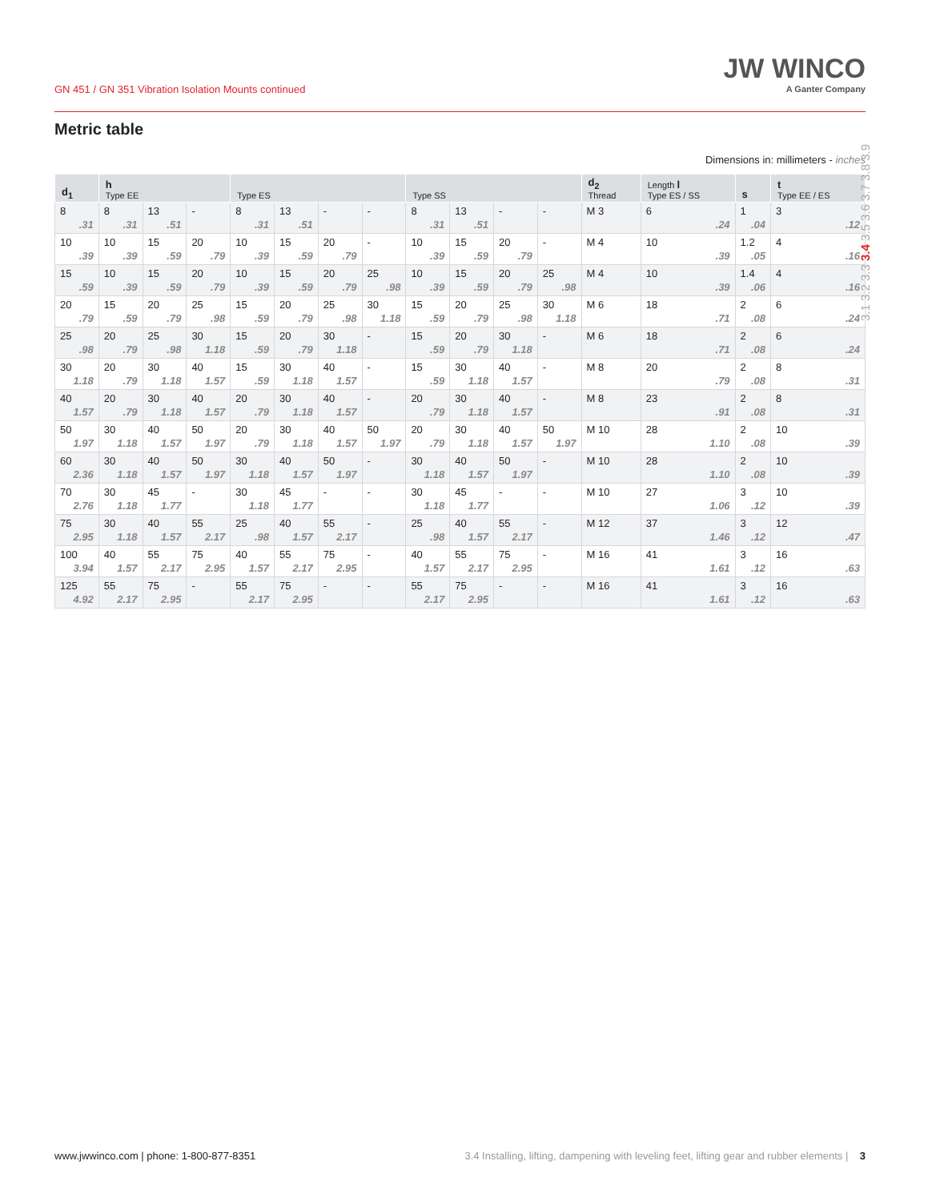GN 451 / GN 351 Vibration Isolation Mounts continued
JW WINCO
A Ganter Company
Metric table
Dimensions in: millimeters - inches
| d<sub>1</sub> | h Type EE | | | Type ES | | | | Type SS | | | | d<sub>2</sub> Thread | Length l Type ES / SS | s | t Type EE / ES |
| --- | --- | --- | --- | --- | --- | --- | --- | --- | --- | --- | --- | --- | --- | --- | --- |
| 8 .31 | 8 .31 | 13 .51 | - | 8 .31 | 13 .51 | - | - | 8 .31 | 13 .51 | - | - | M 3 | 6 .24 | 1 .04 | 3 .12 |
| 10 .39 | 10 .39 | 15 .59 | 20 .79 | 10 .39 | 15 .59 | 20 .79 | - | 10 .39 | 15 .59 | 20 .79 | - | M 4 | 10 .39 | 1.2 .05 | 4 .16 |
| 15 .59 | 10 .39 | 15 .59 | 20 .79 | 10 .39 | 15 .59 | 20 .79 | 25 .98 | 10 .39 | 15 .59 | 20 .79 | 25 .98 | M 4 | 10 .39 | 1.4 .06 | 4 .16 |
| 20 .79 | 15 .59 | 20 .79 | 25 .98 | 15 .59 | 20 .79 | 25 .98 | 30 1.18 | 15 .59 | 20 .79 | 25 .98 | 30 1.18 | M 6 | 18 .71 | 2 .08 | 6 .24 |
| 25 .98 | 20 .79 | 25 .98 | 30 1.18 | 15 .59 | 20 .79 | 30 1.18 | - | 15 .59 | 20 .79 | 30 1.18 | - | M 6 | 18 .71 | 2 .08 | 6 .24 |
| 30 1.18 | 20 .79 | 30 1.18 | 40 1.57 | 15 .59 | 30 1.18 | 40 1.57 | - | 15 .59 | 30 1.18 | 40 1.57 | - | M 8 | 20 .79 | 2 .08 | 8 .31 |
| 40 1.57 | 20 .79 | 30 1.18 | 40 1.57 | 20 .79 | 30 1.18 | 40 1.57 | - | 20 .79 | 30 1.18 | 40 1.57 | - | M 8 | 23 .91 | 2 .08 | 8 .31 |
| 50 1.97 | 30 1.18 | 40 1.57 | 50 1.97 | 20 .79 | 30 1.18 | 40 1.57 | 50 1.97 | 20 .79 | 30 1.18 | 40 1.57 | 50 1.97 | M 10 | 28 1.10 | 2 .08 | 10 .39 |
| 60 2.36 | 30 1.18 | 40 1.57 | 50 1.97 | 30 1.18 | 40 1.57 | 50 1.97 | - | 30 1.18 | 40 1.57 | 50 1.97 | - | M 10 | 28 1.10 | 2 .08 | 10 .39 |
| 70 2.76 | 30 1.18 | 45 1.77 | - | 30 1.18 | 45 1.77 | - | - | 30 1.18 | 45 1.77 | - | - | M 10 | 27 1.06 | 3 .12 | 10 .39 |
| 75 2.95 | 30 1.18 | 40 1.57 | 55 2.17 | 25 .98 | 40 1.57 | 55 2.17 | - | 25 .98 | 40 1.57 | 55 2.17 | - | M 12 | 37 1.46 | 3 .12 | 12 .47 |
| 100 3.94 | 40 1.57 | 55 2.17 | 75 2.95 | 40 1.57 | 55 2.17 | 75 2.95 | - | 40 1.57 | 55 2.17 | 75 2.95 | - | M 16 | 41 1.61 | 3 .12 | 16 .63 |
| 125 4.92 | 55 2.17 | 75 2.95 | - | 55 2.17 | 75 2.95 | - | - | 55 2.17 | 75 2.95 | - | - | M 16 | 41 1.61 | 3 .12 | 16 .63 |
3.1 3.2 3.3 3.4 3.5 3.6 3.7 3.8 3.9
www.jwwinco.com | phone: 1-800-877-8351 3.4 Installing, lifting, dampening with leveling feet, lifting gear and rubber elements | 3